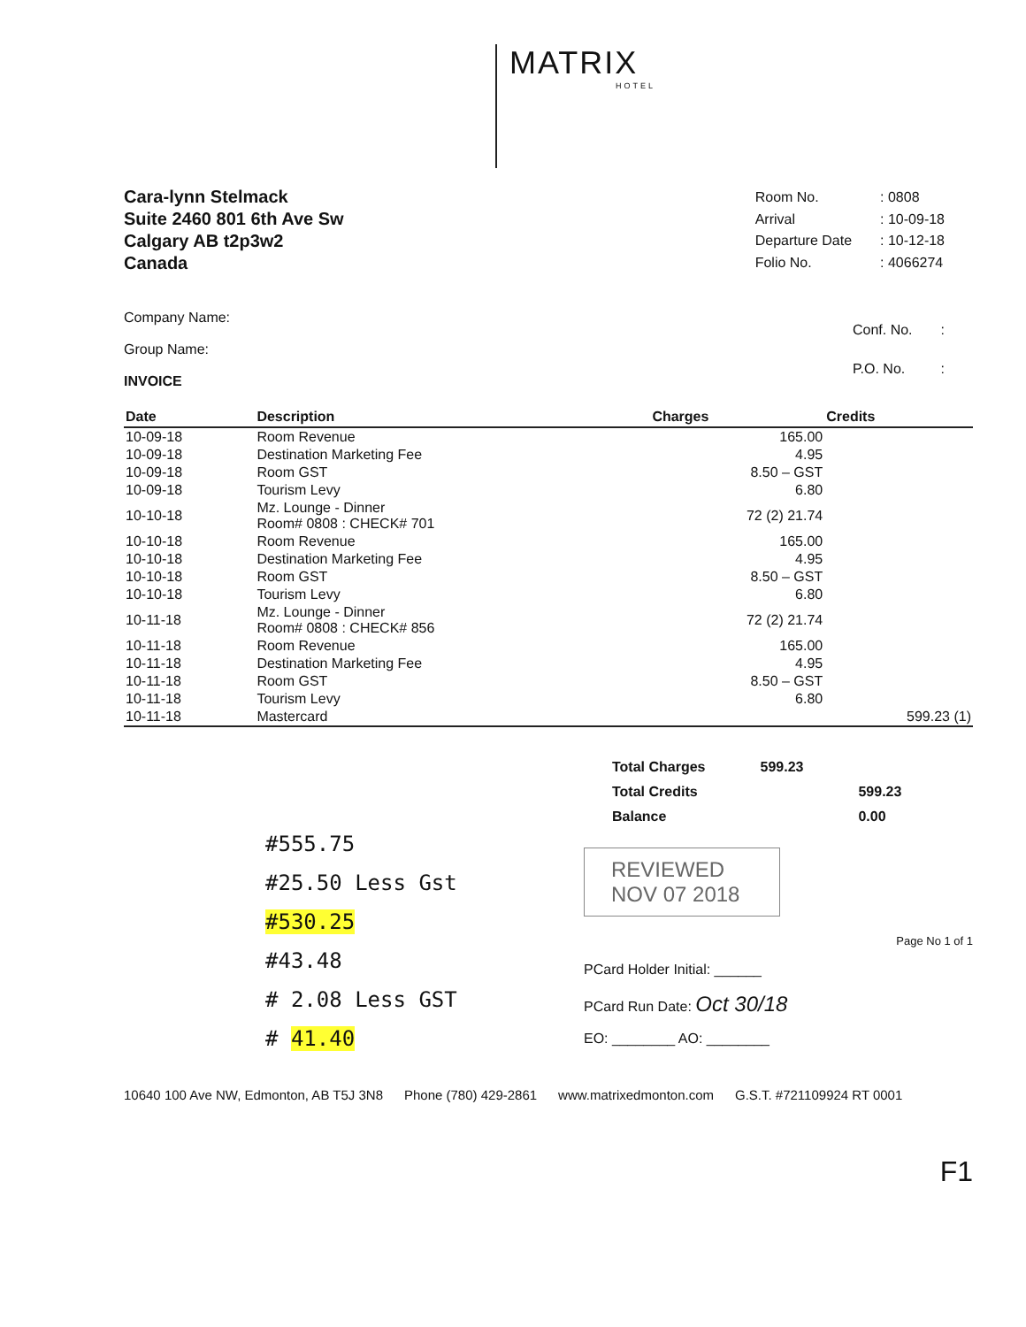MATRIX
HOTEL
Cara-lynn Stelmack
Suite 2460 801 6th Ave Sw
Calgary AB t2p3w2
Canada
| Room No. | : 0808 |
| Arrival | : 10-09-18 |
| Departure Date | : 10-12-18 |
| Folio No. | : 4066274 |
Company Name:
Group Name:
INVOICE
| Conf. No. | : |
| P.O. No. | : |
| Date | Description | Charges | Credits |
| --- | --- | --- | --- |
| 10-09-18 | Room Revenue | 165.00 | |
| 10-09-18 | Destination Marketing Fee | 4.95 | |
| 10-09-18 | Room GST | 8.50 – GST | |
| 10-09-18 | Tourism Levy | 6.80 | |
| 10-10-18 | Mz. Lounge - Dinner Room# 0808 : CHECK# 701 | 72 (2) 21.74 | |
| 10-10-18 | Room Revenue | 165.00 | |
| 10-10-18 | Destination Marketing Fee | 4.95 | |
| 10-10-18 | Room GST | 8.50 – GST | |
| 10-10-18 | Tourism Levy | 6.80 | |
| 10-11-18 | Mz. Lounge - Dinner Room# 0808 : CHECK# 856 | 72 (2) 21.74 | |
| 10-11-18 | Room Revenue | 165.00 | |
| 10-11-18 | Destination Marketing Fee | 4.95 | |
| 10-11-18 | Room GST | 8.50 – GST | |
| 10-11-18 | Tourism Levy | 6.80 | |
| 10-11-18 | Mastercard | | 599.23 (1) |
#555.75
#25.50 Less Gst
#530.25
#43.48
# 2.08 Less GST
# 41.40
| Total Charges | 599.23 | |
| Total Credits | | 599.23 |
| Balance | | 0.00 |
REVIEWED
NOV 07 2018
Page No 1 of 1
PCard Holder Initial: ______
PCard Run Date: Oct 30/18
EO: ________ AO: ________
10640 100 Ave NW, Edmonton, AB T5J 3N8 Phone (780) 429-2861 www.matrixedmonton.com G.S.T. #721109924 RT 0001
F1